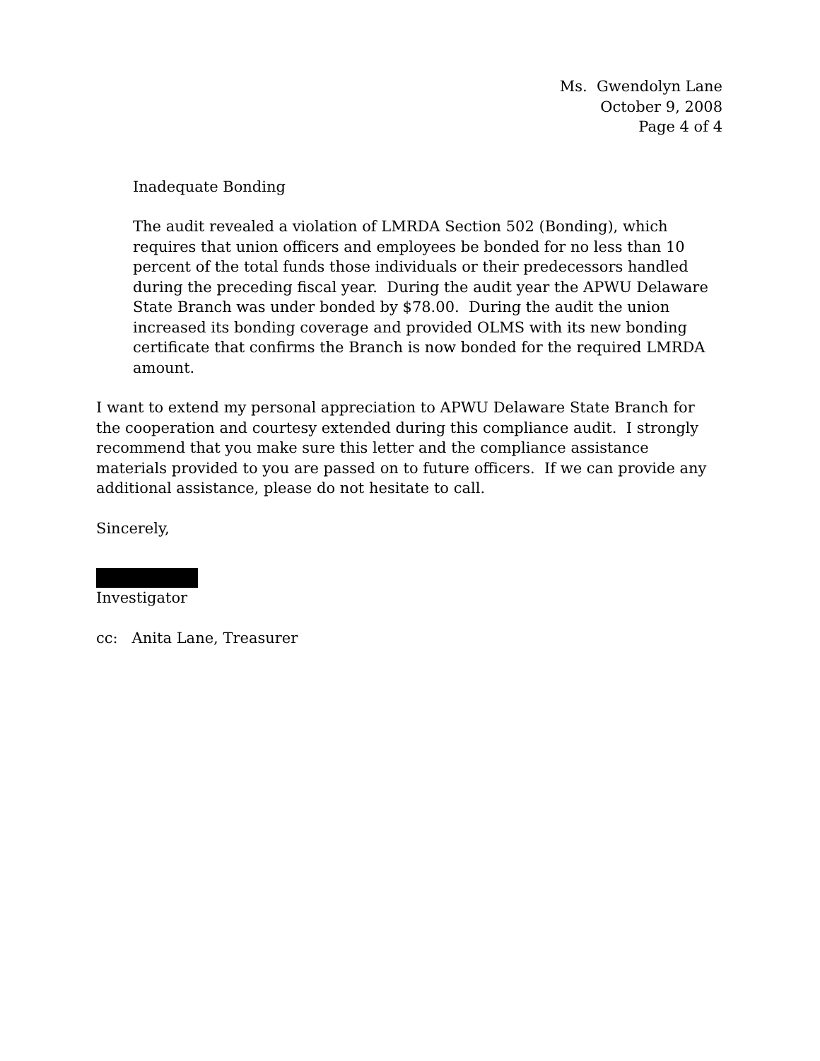Ms. Gwendolyn Lane
October 9, 2008
Page 4 of 4
Inadequate Bonding
The audit revealed a violation of LMRDA Section 502 (Bonding), which requires that union officers and employees be bonded for no less than 10 percent of the total funds those individuals or their predecessors handled during the preceding fiscal year. During the audit year the APWU Delaware State Branch was under bonded by $78.00. During the audit the union increased its bonding coverage and provided OLMS with its new bonding certificate that confirms the Branch is now bonded for the required LMRDA amount.
I want to extend my personal appreciation to APWU Delaware State Branch for the cooperation and courtesy extended during this compliance audit. I strongly recommend that you make sure this letter and the compliance assistance materials provided to you are passed on to future officers. If we can provide any additional assistance, please do not hesitate to call.
Sincerely,
Investigator
cc: Anita Lane, Treasurer